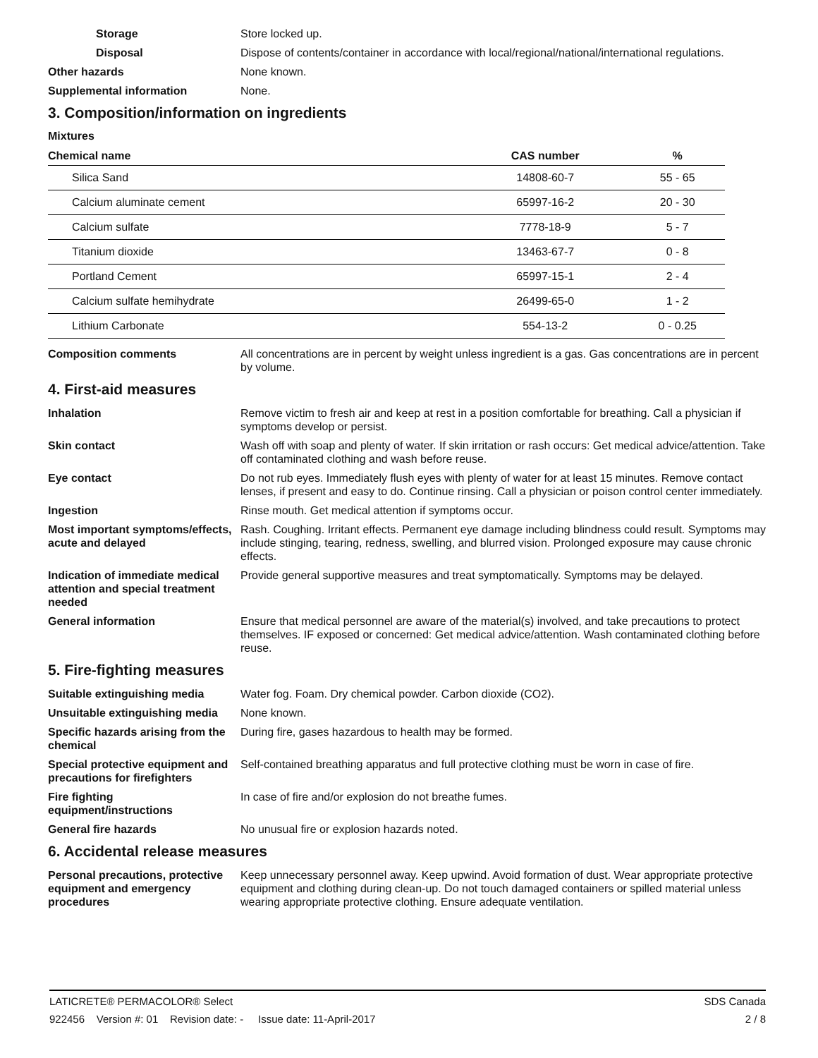Storage Store locked up.
Disposal Dispose of contents/container in accordance with local/regional/national/international regulations.
Other hazards None known.
Supplemental information None.
3. Composition/information on ingredients
Mixtures
| Chemical name | CAS number | % |
| --- | --- | --- |
| Silica Sand | 14808-60-7 | 55 - 65 |
| Calcium aluminate cement | 65997-16-2 | 20 - 30 |
| Calcium sulfate | 7778-18-9 | 5 - 7 |
| Titanium dioxide | 13463-67-7 | 0 - 8 |
| Portland Cement | 65997-15-1 | 2 - 4 |
| Calcium sulfate hemihydrate | 26499-65-0 | 1 - 2 |
| Lithium Carbonate | 554-13-2 | 0 - 0.25 |
Composition comments All concentrations are in percent by weight unless ingredient is a gas. Gas concentrations are in percent by volume.
4. First-aid measures
Inhalation Remove victim to fresh air and keep at rest in a position comfortable for breathing. Call a physician if symptoms develop or persist.
Skin contact Wash off with soap and plenty of water. If skin irritation or rash occurs: Get medical advice/attention. Take off contaminated clothing and wash before reuse.
Eye contact Do not rub eyes. Immediately flush eyes with plenty of water for at least 15 minutes. Remove contact lenses, if present and easy to do. Continue rinsing. Call a physician or poison control center immediately.
Ingestion Rinse mouth. Get medical attention if symptoms occur.
Most important symptoms/effects, acute and delayed
Rash. Coughing. Irritant effects. Permanent eye damage including blindness could result. Symptoms may include stinging, tearing, redness, swelling, and blurred vision. Prolonged exposure may cause chronic effects.
Indication of immediate medical attention and special treatment needed
Provide general supportive measures and treat symptomatically. Symptoms may be delayed.
General information Ensure that medical personnel are aware of the material(s) involved, and take precautions to protect themselves. IF exposed or concerned: Get medical advice/attention. Wash contaminated clothing before reuse.
5. Fire-fighting measures
Suitable extinguishing media Water fog. Foam. Dry chemical powder. Carbon dioxide (CO2).
Unsuitable extinguishing media
None known.
Specific hazards arising from the chemical
During fire, gases hazardous to health may be formed.
Special protective equipment and precautions for firefighters
Self-contained breathing apparatus and full protective clothing must be worn in case of fire.
Fire fighting equipment/instructions
In case of fire and/or explosion do not breathe fumes.
General fire hazards No unusual fire or explosion hazards noted.
6. Accidental release measures
Personal precautions, protective equipment and emergency procedures
Keep unnecessary personnel away. Keep upwind. Avoid formation of dust. Wear appropriate protective equipment and clothing during clean-up. Do not touch damaged containers or spilled material unless wearing appropriate protective clothing. Ensure adequate ventilation.
LATICRETE® PERMACOLOR® Select SDS Canada
922456 Version #: 01 Revision date: - Issue date: 11-April-2017 2 / 8